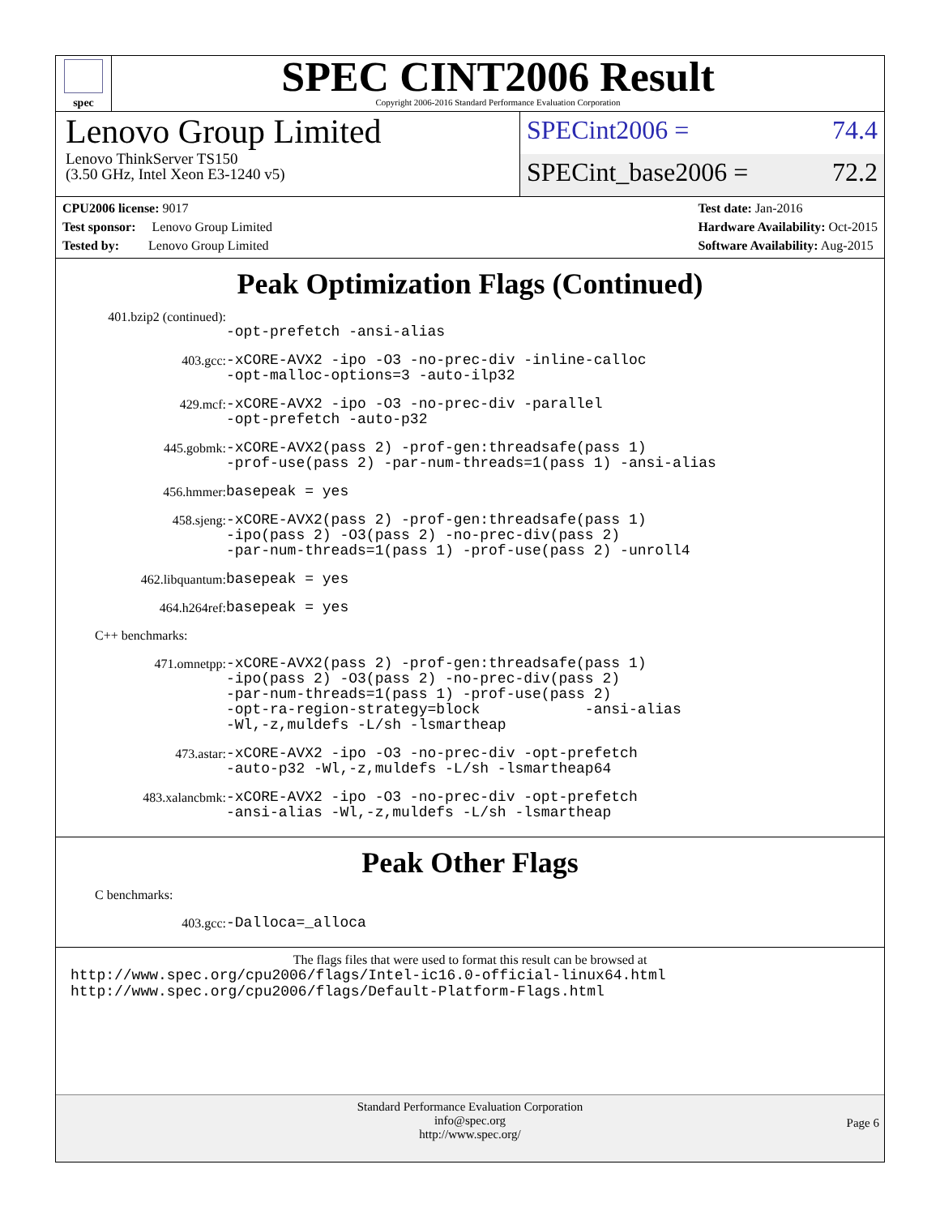spec
SPEC CINT2006 Result
Copyright 2006-2016 Standard Performance Evaluation Corporation
Lenovo Group Limited
Lenovo ThinkServer TS150
(3.50 GHz, Intel Xeon E3-1240 v5)
SPECint2006 = 74.4
SPECint_base2006 = 72.2
CPU2006 license: 9017
Test sponsor: Lenovo Group Limited
Tested by: Lenovo Group Limited
Test date: Jan-2016
Hardware Availability: Oct-2015
Software Availability: Aug-2015
Peak Optimization Flags (Continued)
401.bzip2 (continued):
-opt-prefetch -ansi-alias
403.gcc: -xCORE-AVX2 -ipo -O3 -no-prec-div -inline-calloc
-opt-malloc-options=3 -auto-ilp32
429.mcf: -xCORE-AVX2 -ipo -O3 -no-prec-div -parallel
-opt-prefetch -auto-p32
445.gobmk: -xCORE-AVX2(pass 2) -prof-gen:threadsafe(pass 1)
-prof-use(pass 2) -par-num-threads=1(pass 1) -ansi-alias
456.hmmer: basepeak = yes
458.sjeng: -xCORE-AVX2(pass 2) -prof-gen:threadsafe(pass 1)
-ipo(pass 2) -O3(pass 2) -no-prec-div(pass 2)
-par-num-threads=1(pass 1) -prof-use(pass 2) -unroll4
462.libquantum: basepeak = yes
464.h264ref: basepeak = yes
C++ benchmarks:
471.omnetpp: -xCORE-AVX2(pass 2) -prof-gen:threadsafe(pass 1)
-ipo(pass 2) -O3(pass 2) -no-prec-div(pass 2)
-par-num-threads=1(pass 1) -prof-use(pass 2)
-opt-ra-region-strategy=block -ansi-alias
-Wl,-z,muldefs -L/sh -lsmartheap
473.astar: -xCORE-AVX2 -ipo -O3 -no-prec-div -opt-prefetch
-auto-p32 -Wl,-z,muldefs -L/sh -lsmartheap64
483.xalancbmk: -xCORE-AVX2 -ipo -O3 -no-prec-div -opt-prefetch
-ansi-alias -Wl,-z,muldefs -L/sh -lsmartheap
Peak Other Flags
C benchmarks:
403.gcc: -Dalloca=_alloca
The flags files that were used to format this result can be browsed at
http://www.spec.org/cpu2006/flags/Intel-ic16.0-official-linux64.html
http://www.spec.org/cpu2006/flags/Default-Platform-Flags.html
Standard Performance Evaluation Corporation
info@spec.org
http://www.spec.org/
Page 6